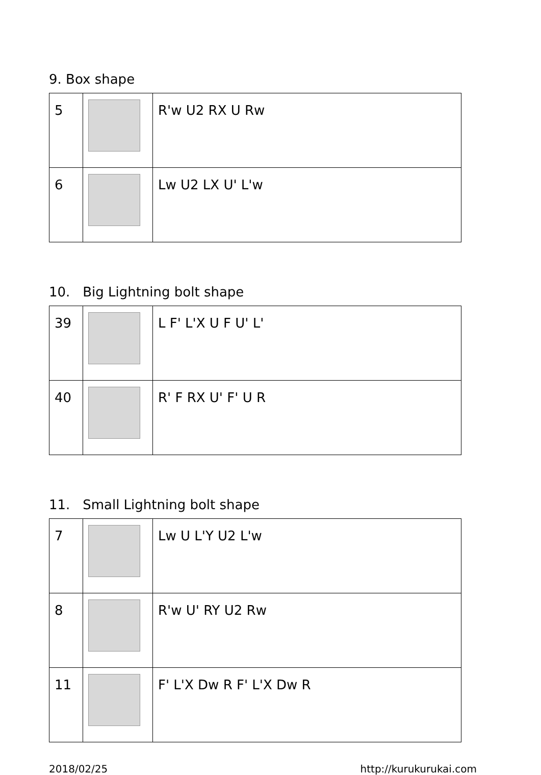9. Box shape
| 5 | | R'w U2 RX U Rw |
| 6 | | Lw U2 LX U' L'w |
10. Big Lightning bolt shape
| 39 | | L F' L'X U F U' L' |
| 40 | | R' F RX U' F' U R |
11. Small Lightning bolt shape
| 7 | | Lw U L'Y U2 L'w |
| 8 | | R'w U' RY U2 Rw |
| 11 | | F' L'X Dw R F' L'X Dw R |
2018/02/25 http://kurukurukai.com